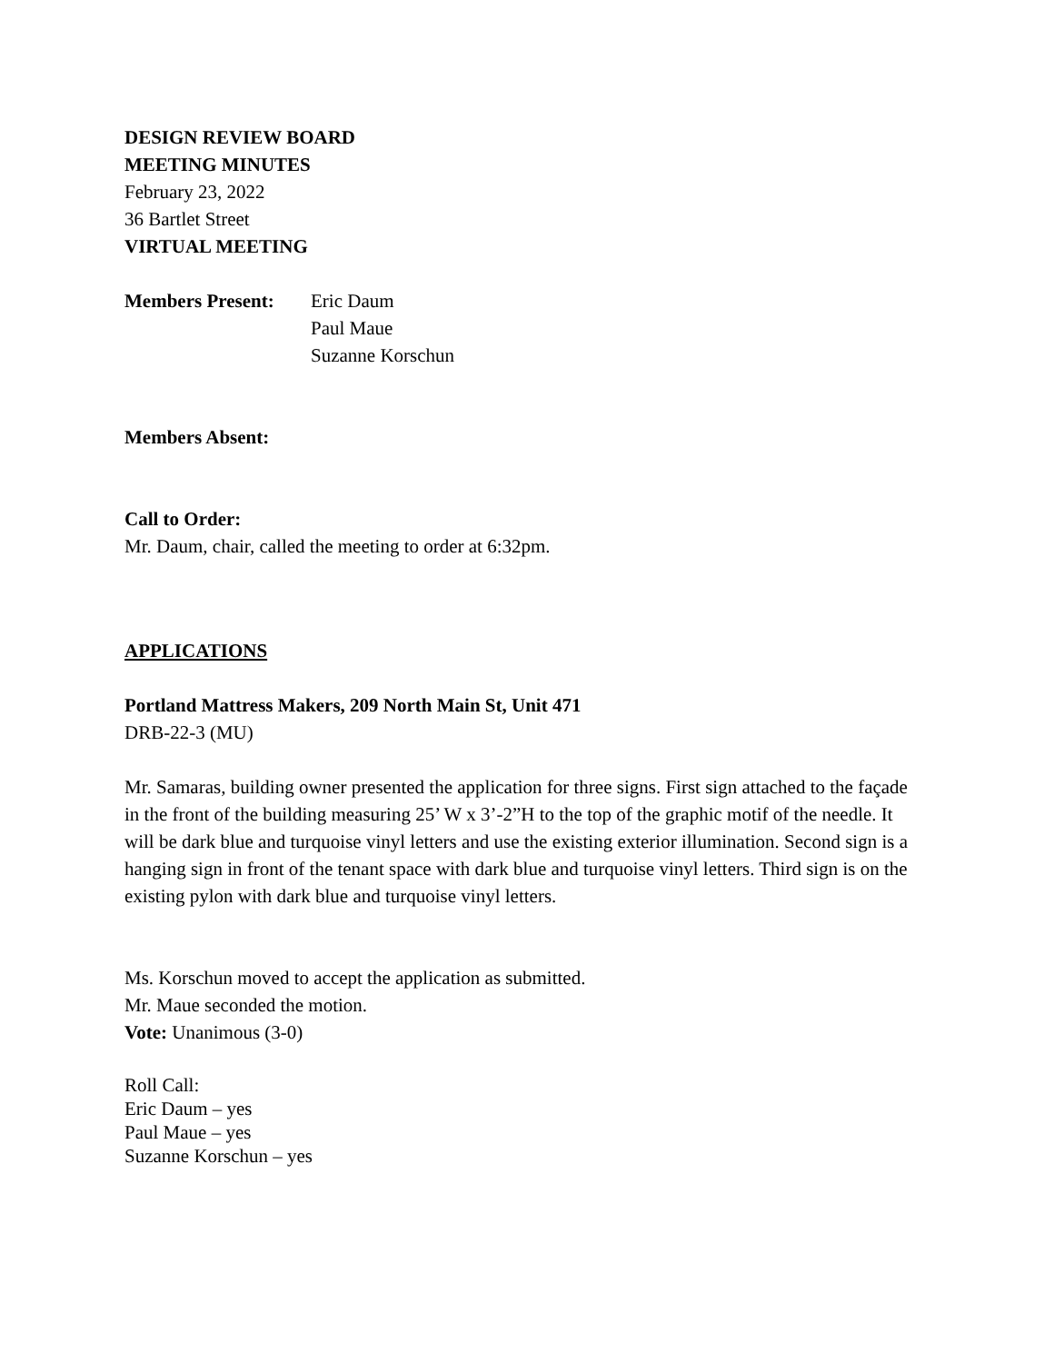DESIGN REVIEW BOARD
MEETING MINUTES
February 23, 2022
36 Bartlet Street
VIRTUAL MEETING
Members Present: Eric Daum
Paul Maue
Suzanne Korschun
Members Absent:
Call to Order:
Mr. Daum, chair, called the meeting to order at 6:32pm.
APPLICATIONS
Portland Mattress Makers, 209 North Main St, Unit 471
DRB-22-3 (MU)
Mr. Samaras, building owner presented the application for three signs. First sign attached to the façade in the front of the building measuring 25’ W x 3’-2”H to the top of the graphic motif of the needle. It will be dark blue and turquoise vinyl letters and use the existing exterior illumination. Second sign is a hanging sign in front of the tenant space with dark blue and turquoise vinyl letters. Third sign is on the existing pylon with dark blue and turquoise vinyl letters.
Ms. Korschun moved to accept the application as submitted.
Mr. Maue seconded the motion.
Vote: Unanimous (3-0)
Roll Call:
Eric Daum – yes
Paul Maue – yes
Suzanne Korschun – yes